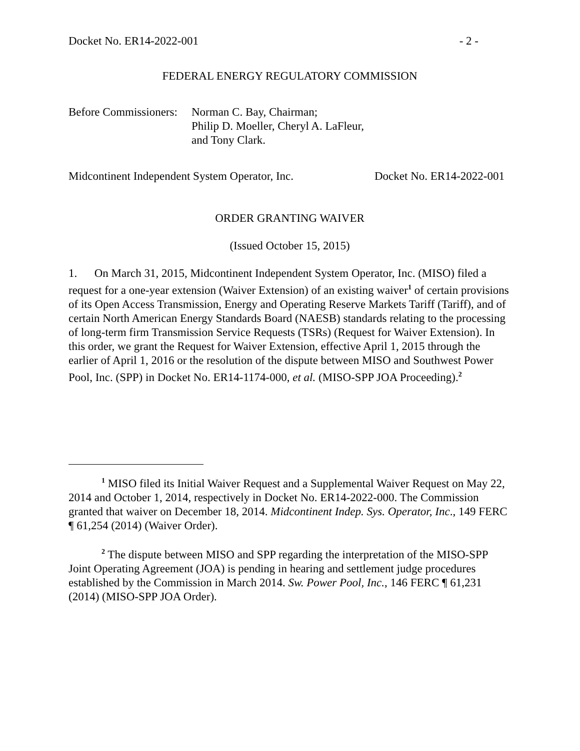Docket No. ER14-2022-001 - 2 -
FEDERAL ENERGY REGULATORY COMMISSION
Before Commissioners: Norman C. Bay, Chairman;
Philip D. Moeller, Cheryl A. LaFleur,
and Tony Clark.
Midcontinent Independent System Operator, Inc. Docket No. ER14-2022-001
ORDER GRANTING WAIVER
(Issued October 15, 2015)
1. On March 31, 2015, Midcontinent Independent System Operator, Inc. (MISO) filed a request for a one-year extension (Waiver Extension) of an existing waiver<sup>1</sup> of certain provisions of its Open Access Transmission, Energy and Operating Reserve Markets Tariff (Tariff), and of certain North American Energy Standards Board (NAESB) standards relating to the processing of long-term firm Transmission Service Requests (TSRs) (Request for Waiver Extension). In this order, we grant the Request for Waiver Extension, effective April 1, 2015 through the earlier of April 1, 2016 or the resolution of the dispute between MISO and Southwest Power Pool, Inc. (SPP) in Docket No. ER14-1174-000, et al. (MISO-SPP JOA Proceeding).<sup>2</sup>
<sup>1</sup> MISO filed its Initial Waiver Request and a Supplemental Waiver Request on May 22, 2014 and October 1, 2014, respectively in Docket No. ER14-2022-000. The Commission granted that waiver on December 18, 2014. Midcontinent Indep. Sys. Operator, Inc., 149 FERC ¶ 61,254 (2014) (Waiver Order).
<sup>2</sup> The dispute between MISO and SPP regarding the interpretation of the MISO-SPP Joint Operating Agreement (JOA) is pending in hearing and settlement judge procedures established by the Commission in March 2014. Sw. Power Pool, Inc., 146 FERC ¶ 61,231 (2014) (MISO-SPP JOA Order).